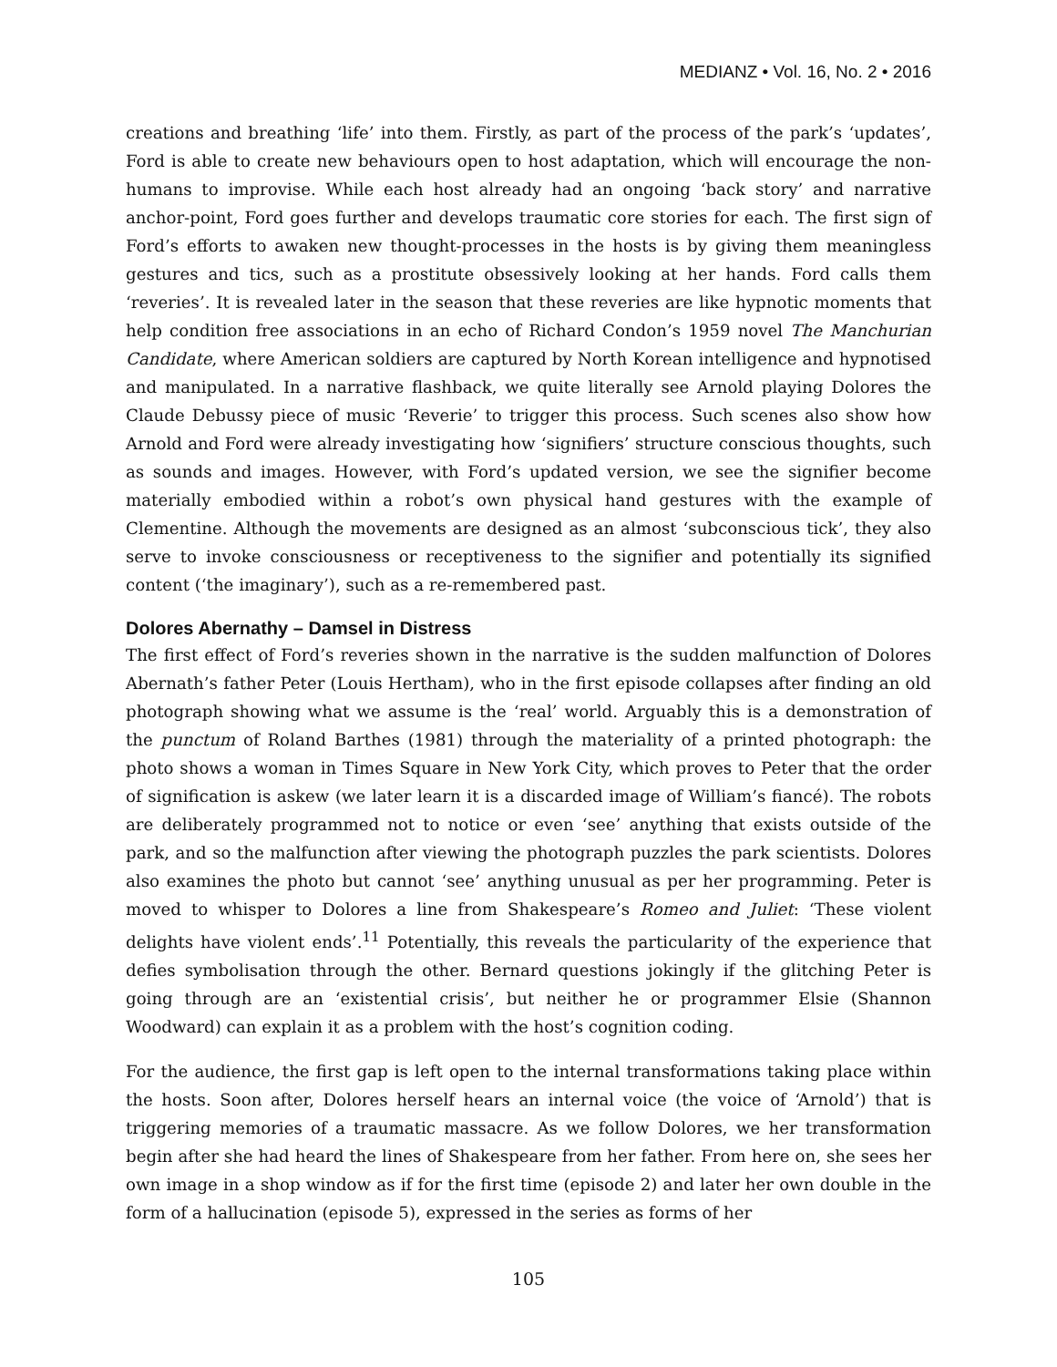MEDIANZ • Vol. 16, No. 2 • 2016
creations and breathing ‘life’ into them. Firstly, as part of the process of the park’s ‘updates’, Ford is able to create new behaviours open to host adaptation, which will encourage the non-humans to improvise. While each host already had an ongoing ‘back story’ and narrative anchor-point, Ford goes further and develops traumatic core stories for each. The first sign of Ford’s efforts to awaken new thought-processes in the hosts is by giving them meaningless gestures and tics, such as a prostitute obsessively looking at her hands. Ford calls them ‘reveries’. It is revealed later in the season that these reveries are like hypnotic moments that help condition free associations in an echo of Richard Condon’s 1959 novel The Manchurian Candidate, where American soldiers are captured by North Korean intelligence and hypnotised and manipulated. In a narrative flashback, we quite literally see Arnold playing Dolores the Claude Debussy piece of music ‘Reverie’ to trigger this process. Such scenes also show how Arnold and Ford were already investigating how ‘signifiers’ structure conscious thoughts, such as sounds and images. However, with Ford’s updated version, we see the signifier become materially embodied within a robot’s own physical hand gestures with the example of Clementine. Although the movements are designed as an almost ‘subconscious tick’, they also serve to invoke consciousness or receptiveness to the signifier and potentially its signified content (‘the imaginary’), such as a re-remembered past.
Dolores Abernathy – Damsel in Distress
The first effect of Ford’s reveries shown in the narrative is the sudden malfunction of Dolores Abernath’s father Peter (Louis Hertham), who in the first episode collapses after finding an old photograph showing what we assume is the ‘real’ world. Arguably this is a demonstration of the punctum of Roland Barthes (1981) through the materiality of a printed photograph: the photo shows a woman in Times Square in New York City, which proves to Peter that the order of signification is askew (we later learn it is a discarded image of William’s fiancé). The robots are deliberately programmed not to notice or even ‘see’ anything that exists outside of the park, and so the malfunction after viewing the photograph puzzles the park scientists. Dolores also examines the photo but cannot ‘see’ anything unusual as per her programming. Peter is moved to whisper to Dolores a line from Shakespeare’s Romeo and Juliet: ‘These violent delights have violent ends’.<sup>11</sup> Potentially, this reveals the particularity of the experience that defies symbolisation through the other. Bernard questions jokingly if the glitching Peter is going through are an ‘existential crisis’, but neither he or programmer Elsie (Shannon Woodward) can explain it as a problem with the host’s cognition coding.
For the audience, the first gap is left open to the internal transformations taking place within the hosts. Soon after, Dolores herself hears an internal voice (the voice of ‘Arnold’) that is triggering memories of a traumatic massacre. As we follow Dolores, we her transformation begin after she had heard the lines of Shakespeare from her father. From here on, she sees her own image in a shop window as if for the first time (episode 2) and later her own double in the form of a hallucination (episode 5), expressed in the series as forms of her
105